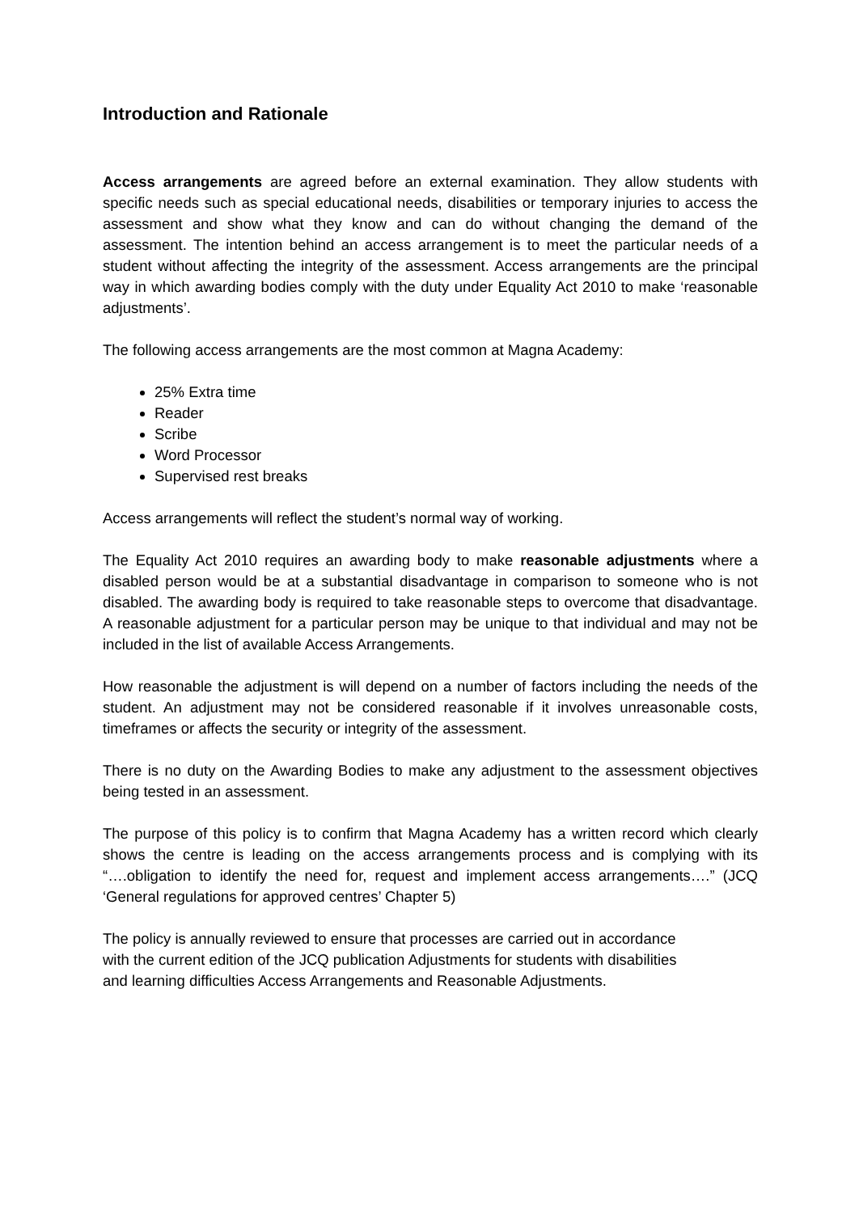Introduction and Rationale
Access arrangements are agreed before an external examination. They allow students with specific needs such as special educational needs, disabilities or temporary injuries to access the assessment and show what they know and can do without changing the demand of the assessment. The intention behind an access arrangement is to meet the particular needs of a student without affecting the integrity of the assessment. Access arrangements are the principal way in which awarding bodies comply with the duty under Equality Act 2010 to make ‘reasonable adjustments’.
The following access arrangements are the most common at Magna Academy:
25% Extra time
Reader
Scribe
Word Processor
Supervised rest breaks
Access arrangements will reflect the student’s normal way of working.
The Equality Act 2010 requires an awarding body to make reasonable adjustments where a disabled person would be at a substantial disadvantage in comparison to someone who is not disabled. The awarding body is required to take reasonable steps to overcome that disadvantage. A reasonable adjustment for a particular person may be unique to that individual and may not be included in the list of available Access Arrangements.
How reasonable the adjustment is will depend on a number of factors including the needs of the student. An adjustment may not be considered reasonable if it involves unreasonable costs, timeframes or affects the security or integrity of the assessment.
There is no duty on the Awarding Bodies to make any adjustment to the assessment objectives being tested in an assessment.
The purpose of this policy is to confirm that Magna Academy has a written record which clearly shows the centre is leading on the access arrangements process and is complying with its “….obligation to identify the need for, request and implement access arrangements….” (JCQ ‘General regulations for approved centres’ Chapter 5)
The policy is annually reviewed to ensure that processes are carried out in accordance
with the current edition of the JCQ publication Adjustments for students with disabilities
and learning difficulties Access Arrangements and Reasonable Adjustments.